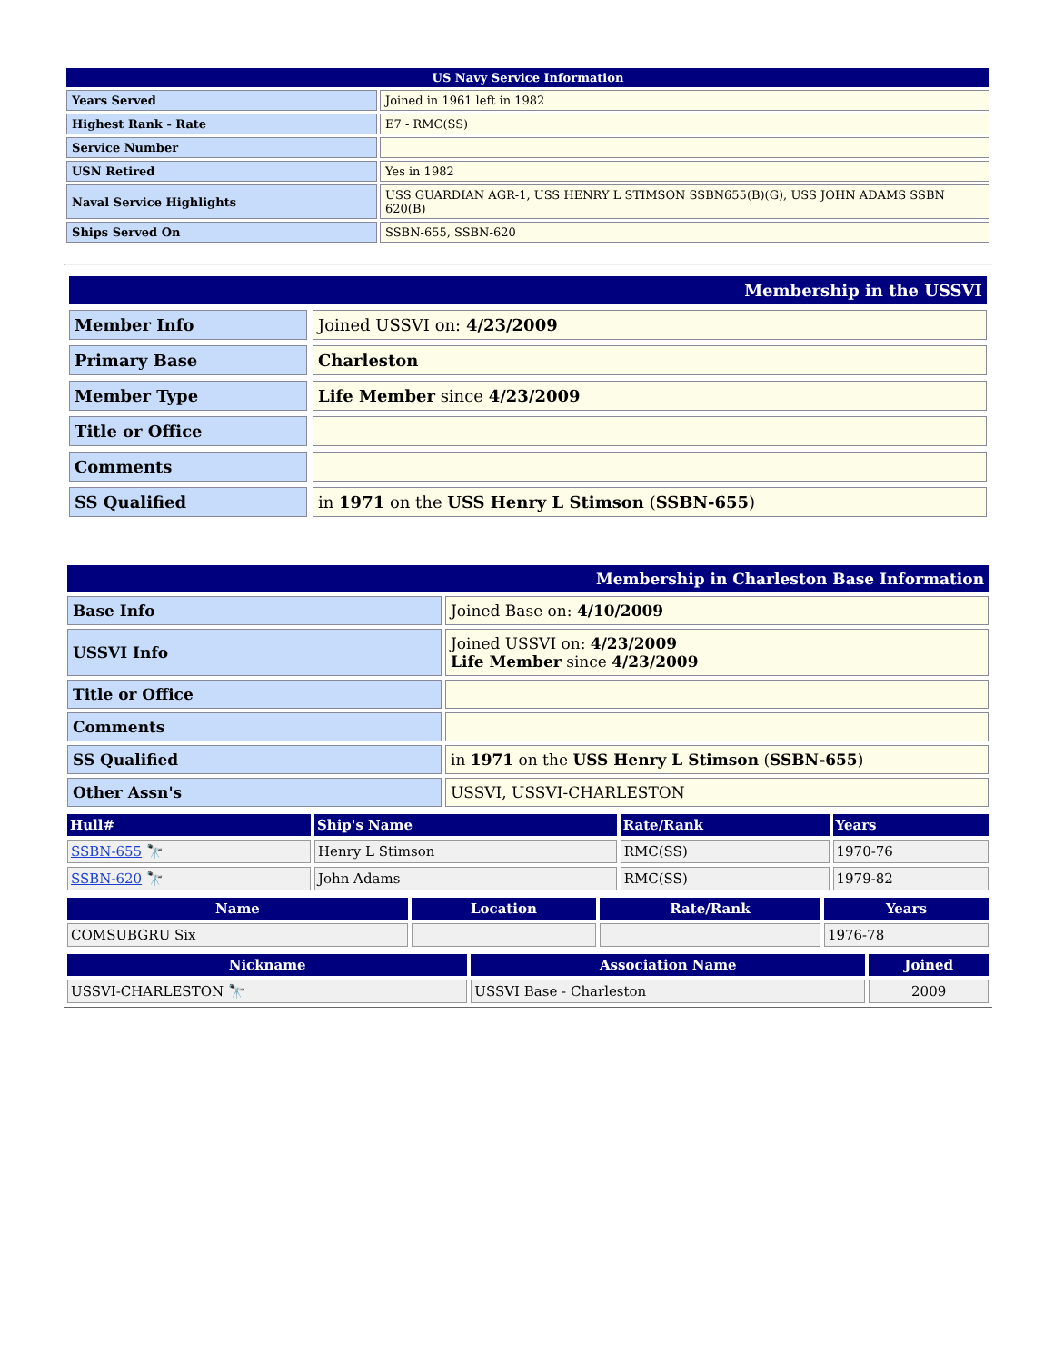| US Navy Service Information | |
| Years Served | Joined in 1961 left in 1982 |
| Highest Rank - Rate | E7 - RMC(SS) |
| Service Number | |
| USN Retired | Yes in 1982 |
| Naval Service Highlights | USS GUARDIAN AGR-1, USS HENRY L STIMSON SSBN655(B)(G), USS JOHN ADAMS SSBN 620(B) |
| Ships Served On | SSBN-655, SSBN-620 |
| Membership in the USSVI | |
| Member Info | Joined USSVI on: 4/23/2009 |
| Primary Base | Charleston |
| Member Type | Life Member since 4/23/2009 |
| Title or Office | |
| Comments | |
| SS Qualified | in 1971 on the USS Henry L Stimson ( SSBN-655 ) |
| Membership in Charleston Base Information | |
| Base Info | Joined Base on: 4/10/2009 |
| USSVI Info | Joined USSVI on: 4/23/2009 Life Member since 4/23/2009 |
| Title or Office | |
| Comments | |
| SS Qualified | in 1971 on the USS Henry L Stimson ( SSBN-655 ) |
| Other Assn's | USSVI, USSVI-CHARLESTON |
| Hull# | Ship's Name | Rate/Rank | Years |
| SSBN-655 🔭 | Henry L Stimson | RMC(SS) | 1970-76 |
| SSBN-620 🔭 | John Adams | RMC(SS) | 1979-82 |
| Name | Location | Rate/Rank | Years |
| COMSUBGRU Six | | | 1976-78 |
| Nickname | Association Name | Joined |
| USSVI-CHARLESTON 🔭 | USSVI Base - Charleston | 2009 |